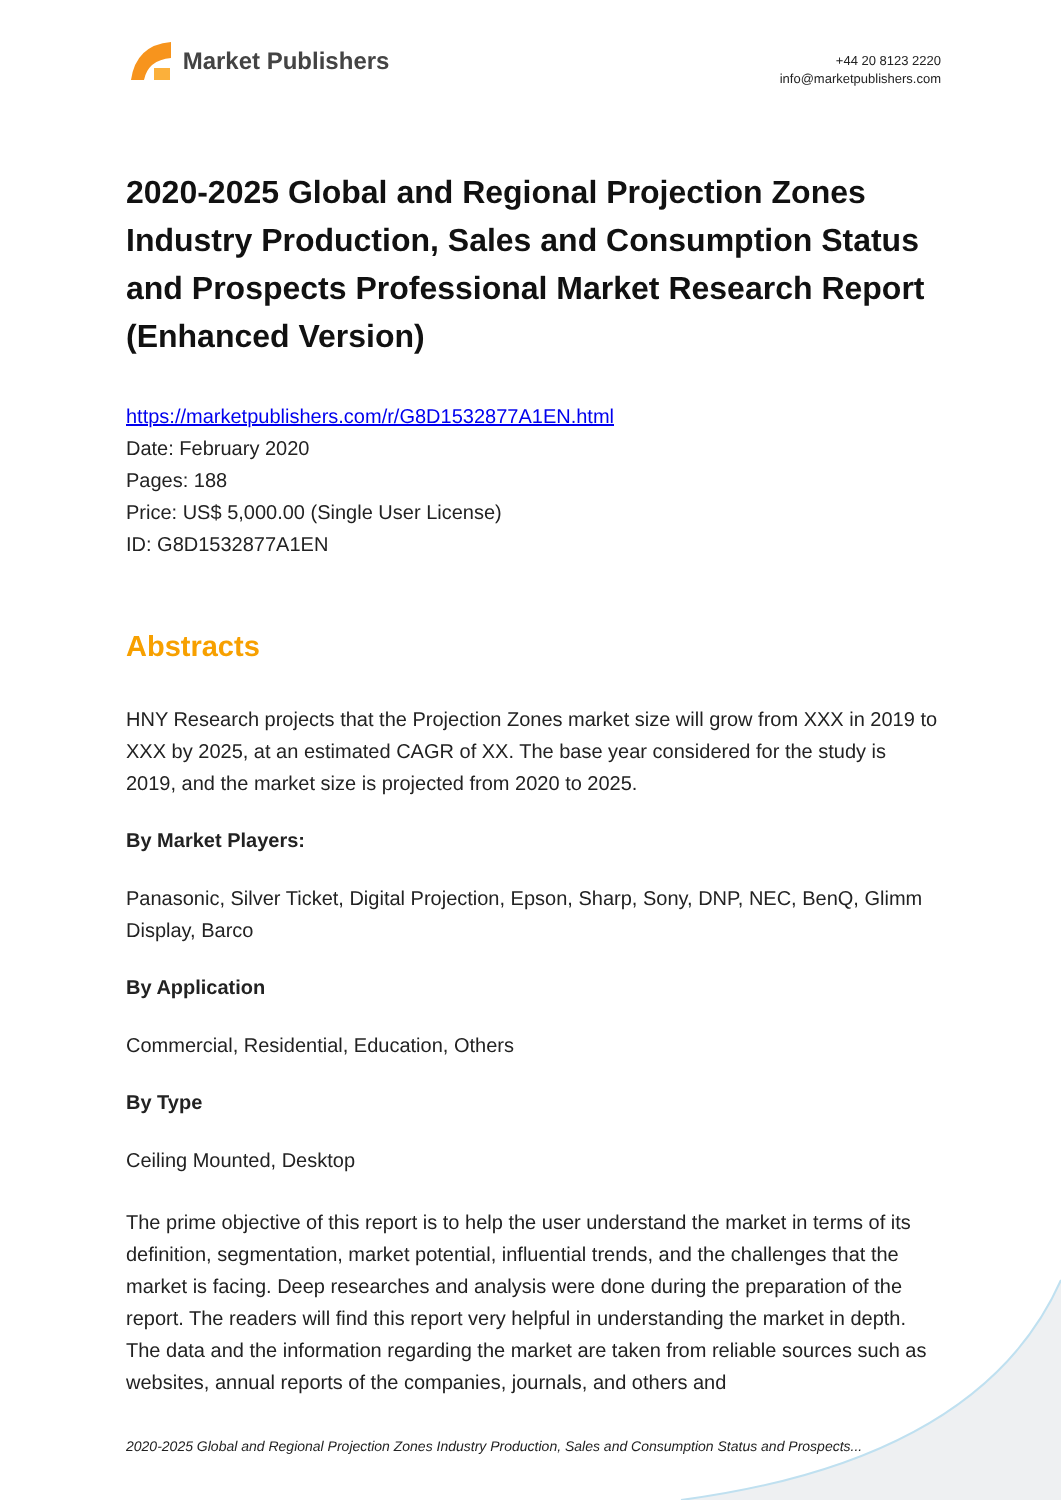Market Publishers
+44 20 8123 2220
info@marketpublishers.com
2020-2025 Global and Regional Projection Zones Industry Production, Sales and Consumption Status and Prospects Professional Market Research Report (Enhanced Version)
https://marketpublishers.com/r/G8D1532877A1EN.html
Date: February 2020
Pages: 188
Price: US$ 5,000.00 (Single User License)
ID: G8D1532877A1EN
Abstracts
HNY Research projects that the Projection Zones market size will grow from XXX in 2019 to XXX by 2025, at an estimated CAGR of XX. The base year considered for the study is 2019, and the market size is projected from 2020 to 2025.
By Market Players:
Panasonic, Silver Ticket, Digital Projection, Epson, Sharp, Sony, DNP, NEC, BenQ, Glimm Display, Barco
By Application
Commercial, Residential, Education, Others
By Type
Ceiling Mounted, Desktop
The prime objective of this report is to help the user understand the market in terms of its definition, segmentation, market potential, influential trends, and the challenges that the market is facing. Deep researches and analysis were done during the preparation of the report. The readers will find this report very helpful in understanding the market in depth. The data and the information regarding the market are taken from reliable sources such as websites, annual reports of the companies, journals, and others and
2020-2025 Global and Regional Projection Zones Industry Production, Sales and Consumption Status and Prospects...